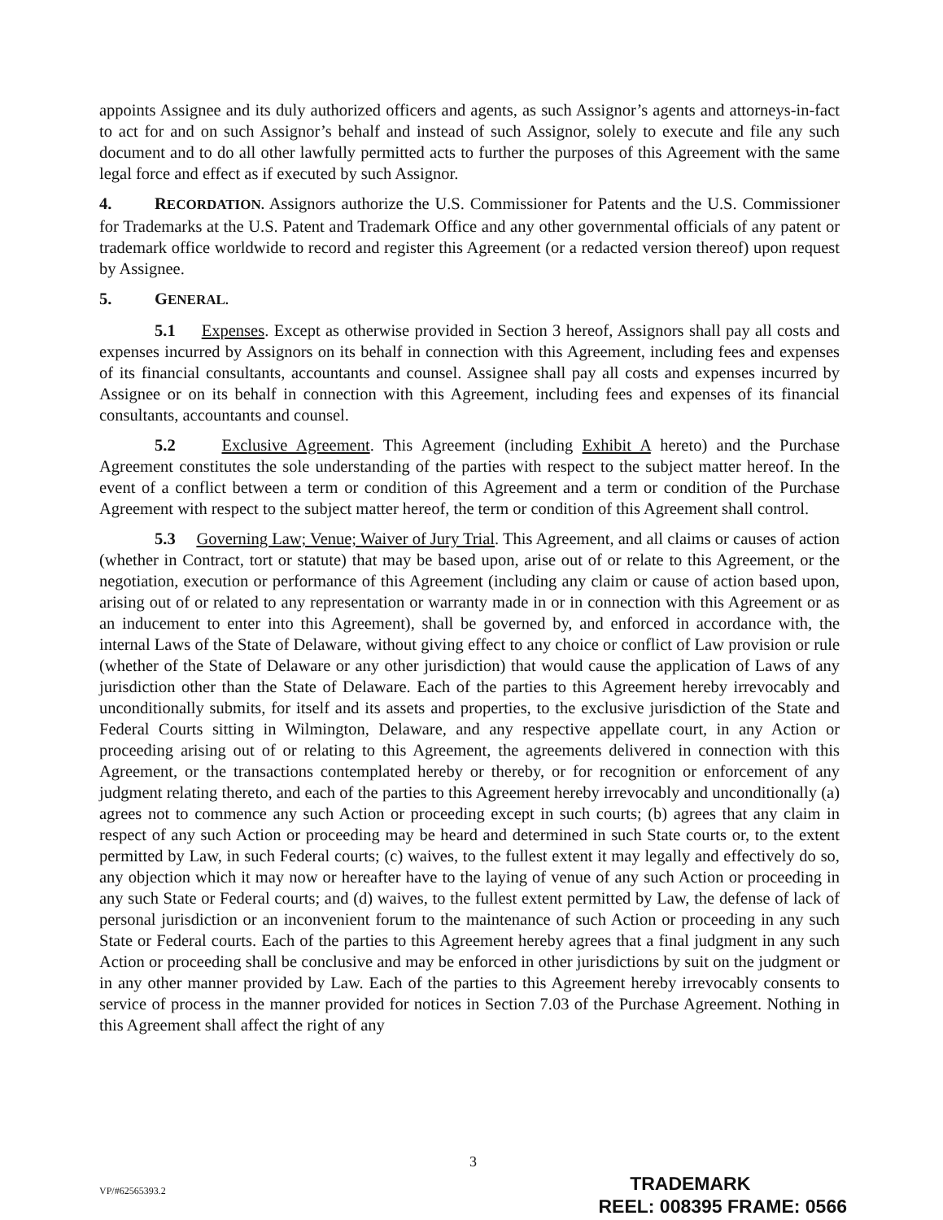appoints Assignee and its duly authorized officers and agents, as such Assignor’s agents and attorneys-in-fact to act for and on such Assignor’s behalf and instead of such Assignor, solely to execute and file any such document and to do all other lawfully permitted acts to further the purposes of this Agreement with the same legal force and effect as if executed by such Assignor.
4. RECORDATION. Assignors authorize the U.S. Commissioner for Patents and the U.S. Commissioner for Trademarks at the U.S. Patent and Trademark Office and any other governmental officials of any patent or trademark office worldwide to record and register this Agreement (or a redacted version thereof) upon request by Assignee.
5. GENERAL.
5.1 Expenses. Except as otherwise provided in Section 3 hereof, Assignors shall pay all costs and expenses incurred by Assignors on its behalf in connection with this Agreement, including fees and expenses of its financial consultants, accountants and counsel. Assignee shall pay all costs and expenses incurred by Assignee or on its behalf in connection with this Agreement, including fees and expenses of its financial consultants, accountants and counsel.
5.2 Exclusive Agreement. This Agreement (including Exhibit A hereto) and the Purchase Agreement constitutes the sole understanding of the parties with respect to the subject matter hereof. In the event of a conflict between a term or condition of this Agreement and a term or condition of the Purchase Agreement with respect to the subject matter hereof, the term or condition of this Agreement shall control.
5.3 Governing Law; Venue; Waiver of Jury Trial. This Agreement, and all claims or causes of action (whether in Contract, tort or statute) that may be based upon, arise out of or relate to this Agreement, or the negotiation, execution or performance of this Agreement (including any claim or cause of action based upon, arising out of or related to any representation or warranty made in or in connection with this Agreement or as an inducement to enter into this Agreement), shall be governed by, and enforced in accordance with, the internal Laws of the State of Delaware, without giving effect to any choice or conflict of Law provision or rule (whether of the State of Delaware or any other jurisdiction) that would cause the application of Laws of any jurisdiction other than the State of Delaware. Each of the parties to this Agreement hereby irrevocably and unconditionally submits, for itself and its assets and properties, to the exclusive jurisdiction of the State and Federal Courts sitting in Wilmington, Delaware, and any respective appellate court, in any Action or proceeding arising out of or relating to this Agreement, the agreements delivered in connection with this Agreement, or the transactions contemplated hereby or thereby, or for recognition or enforcement of any judgment relating thereto, and each of the parties to this Agreement hereby irrevocably and unconditionally (a) agrees not to commence any such Action or proceeding except in such courts; (b) agrees that any claim in respect of any such Action or proceeding may be heard and determined in such State courts or, to the extent permitted by Law, in such Federal courts; (c) waives, to the fullest extent it may legally and effectively do so, any objection which it may now or hereafter have to the laying of venue of any such Action or proceeding in any such State or Federal courts; and (d) waives, to the fullest extent permitted by Law, the defense of lack of personal jurisdiction or an inconvenient forum to the maintenance of such Action or proceeding in any such State or Federal courts. Each of the parties to this Agreement hereby agrees that a final judgment in any such Action or proceeding shall be conclusive and may be enforced in other jurisdictions by suit on the judgment or in any other manner provided by Law. Each of the parties to this Agreement hereby irrevocably consents to service of process in the manner provided for notices in Section 7.03 of the Purchase Agreement. Nothing in this Agreement shall affect the right of any
3
VP/#62565393.2
TRADEMARK
REEL: 008395 FRAME: 0566